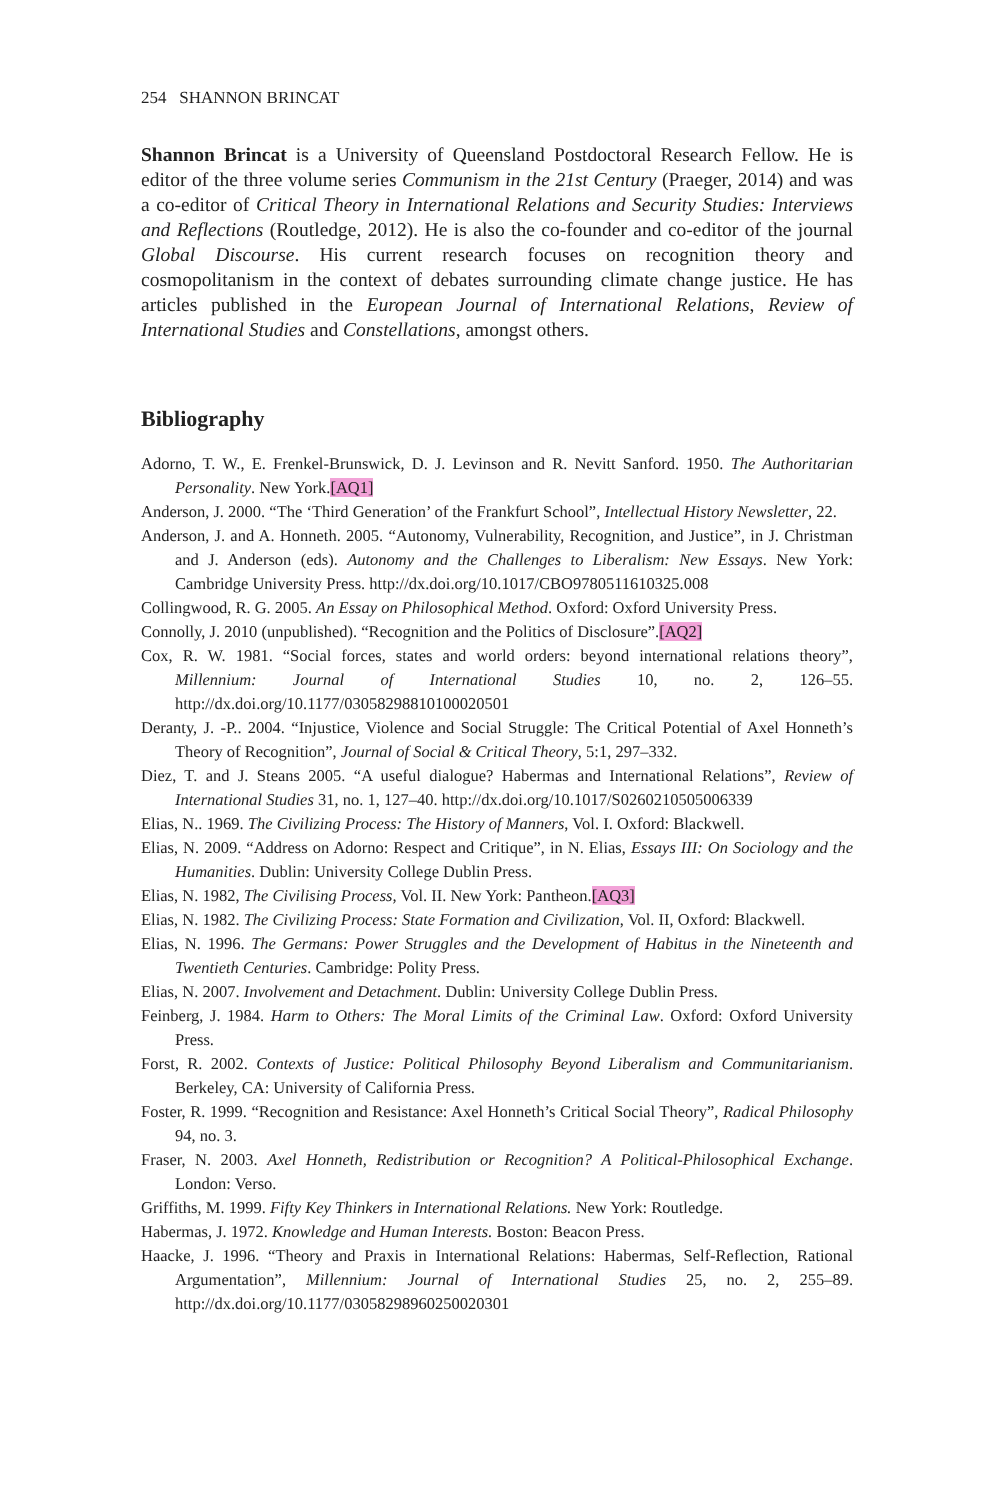254 SHANNON BRINCAT
Shannon Brincat is a University of Queensland Postdoctoral Research Fellow. He is editor of the three volume series Communism in the 21st Century (Praeger, 2014) and was a co-editor of Critical Theory in International Relations and Security Studies: Interviews and Reflections (Routledge, 2012). He is also the co-founder and co-editor of the journal Global Discourse. His current research focuses on recognition theory and cosmopolitanism in the context of debates surrounding climate change justice. He has articles published in the European Journal of International Relations, Review of International Studies and Constellations, amongst others.
Bibliography
Adorno, T. W., E. Frenkel-Brunswick, D. J. Levinson and R. Nevitt Sanford. 1950. The Authoritarian Personality. New York.[AQ1]
Anderson, J. 2000. “The ‘Third Generation’ of the Frankfurt School”, Intellectual History Newsletter, 22.
Anderson, J. and A. Honneth. 2005. “Autonomy, Vulnerability, Recognition, and Justice”, in J. Christman and J. Anderson (eds). Autonomy and the Challenges to Liberalism: New Essays. New York: Cambridge University Press. http://dx.doi.org/10.1017/CBO9780511610325.008
Collingwood, R. G. 2005. An Essay on Philosophical Method. Oxford: Oxford University Press.
Connolly, J. 2010 (unpublished). “Recognition and the Politics of Disclosure”.[AQ2]
Cox, R. W. 1981. “Social forces, states and world orders: beyond international relations theory”, Millennium: Journal of International Studies 10, no. 2, 126–55. http://dx.doi.org/10.1177/03058298810100020501
Deranty, J. -P.. 2004. “Injustice, Violence and Social Struggle: The Critical Potential of Axel Honneth’s Theory of Recognition”, Journal of Social & Critical Theory, 5:1, 297–332.
Diez, T. and J. Steans 2005. “A useful dialogue? Habermas and International Relations”, Review of International Studies 31, no. 1, 127–40. http://dx.doi.org/10.1017/S0260210505006339
Elias, N.. 1969. The Civilizing Process: The History of Manners, Vol. I. Oxford: Blackwell.
Elias, N. 2009. “Address on Adorno: Respect and Critique”, in N. Elias, Essays III: On Sociology and the Humanities. Dublin: University College Dublin Press.
Elias, N. 1982, The Civilising Process, Vol. II. New York: Pantheon.[AQ3]
Elias, N. 1982. The Civilizing Process: State Formation and Civilization, Vol. II, Oxford: Blackwell.
Elias, N. 1996. The Germans: Power Struggles and the Development of Habitus in the Nineteenth and Twentieth Centuries. Cambridge: Polity Press.
Elias, N. 2007. Involvement and Detachment. Dublin: University College Dublin Press.
Feinberg, J. 1984. Harm to Others: The Moral Limits of the Criminal Law. Oxford: Oxford University Press.
Forst, R. 2002. Contexts of Justice: Political Philosophy Beyond Liberalism and Communitarianism. Berkeley, CA: University of California Press.
Foster, R. 1999. “Recognition and Resistance: Axel Honneth’s Critical Social Theory”, Radical Philosophy 94, no. 3.
Fraser, N. 2003. Axel Honneth, Redistribution or Recognition? A Political-Philosophical Exchange. London: Verso.
Griffiths, M. 1999. Fifty Key Thinkers in International Relations. New York: Routledge.
Habermas, J. 1972. Knowledge and Human Interests. Boston: Beacon Press.
Haacke, J. 1996. “Theory and Praxis in International Relations: Habermas, Self-Reflection, Rational Argumentation”, Millennium: Journal of International Studies 25, no. 2, 255–89. http://dx.doi.org/10.1177/03058298960250020301